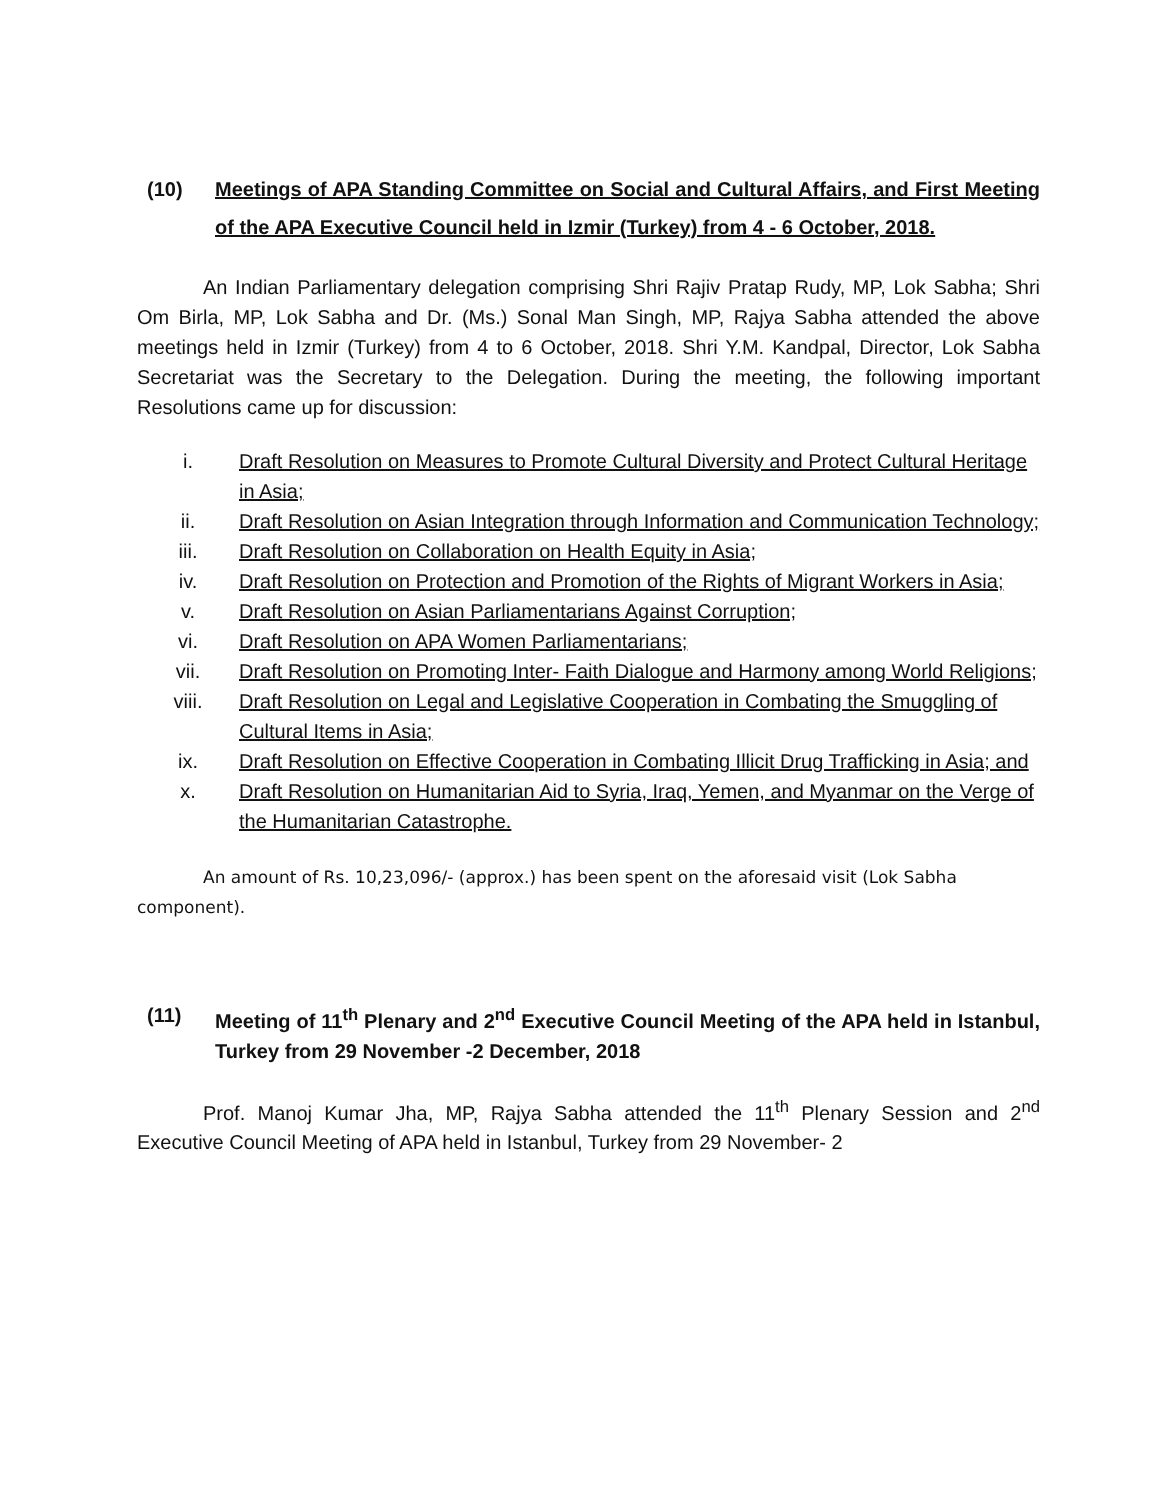(10) Meetings of APA Standing Committee on Social and Cultural Affairs, and First Meeting of the APA Executive Council held in Izmir (Turkey) from 4 - 6 October, 2018.
An Indian Parliamentary delegation comprising Shri Rajiv Pratap Rudy, MP, Lok Sabha; Shri Om Birla, MP, Lok Sabha and Dr. (Ms.) Sonal Man Singh, MP, Rajya Sabha attended the above meetings held in Izmir (Turkey) from 4 to 6 October, 2018. Shri Y.M. Kandpal, Director, Lok Sabha Secretariat was the Secretary to the Delegation. During the meeting, the following important Resolutions came up for discussion:
i. Draft Resolution on Measures to Promote Cultural Diversity and Protect Cultural Heritage in Asia;
ii. Draft Resolution on Asian Integration through Information and Communication Technology;
iii. Draft Resolution on Collaboration on Health Equity in Asia;
iv. Draft Resolution on Protection and Promotion of the Rights of Migrant Workers in Asia;
v. Draft Resolution on Asian Parliamentarians Against Corruption;
vi. Draft Resolution on APA Women Parliamentarians;
vii. Draft Resolution on Promoting Inter- Faith Dialogue and Harmony among World Religions;
viii. Draft Resolution on Legal and Legislative Cooperation in Combating the Smuggling of Cultural Items in Asia;
ix. Draft Resolution on Effective Cooperation in Combating Illicit Drug Trafficking in Asia; and
x. Draft Resolution on Humanitarian Aid to Syria, Iraq, Yemen, and Myanmar on the Verge of the Humanitarian Catastrophe.
An amount of Rs. 10,23,096/- (approx.) has been spent on the aforesaid visit (Lok Sabha component).
(11) Meeting of 11<sup>th</sup> Plenary and 2<sup>nd</sup> Executive Council Meeting of the APA held in Istanbul, Turkey from 29 November -2 December, 2018
Prof. Manoj Kumar Jha, MP, Rajya Sabha attended the 11<sup>th</sup> Plenary Session and 2<sup>nd</sup> Executive Council Meeting of APA held in Istanbul, Turkey from 29 November- 2